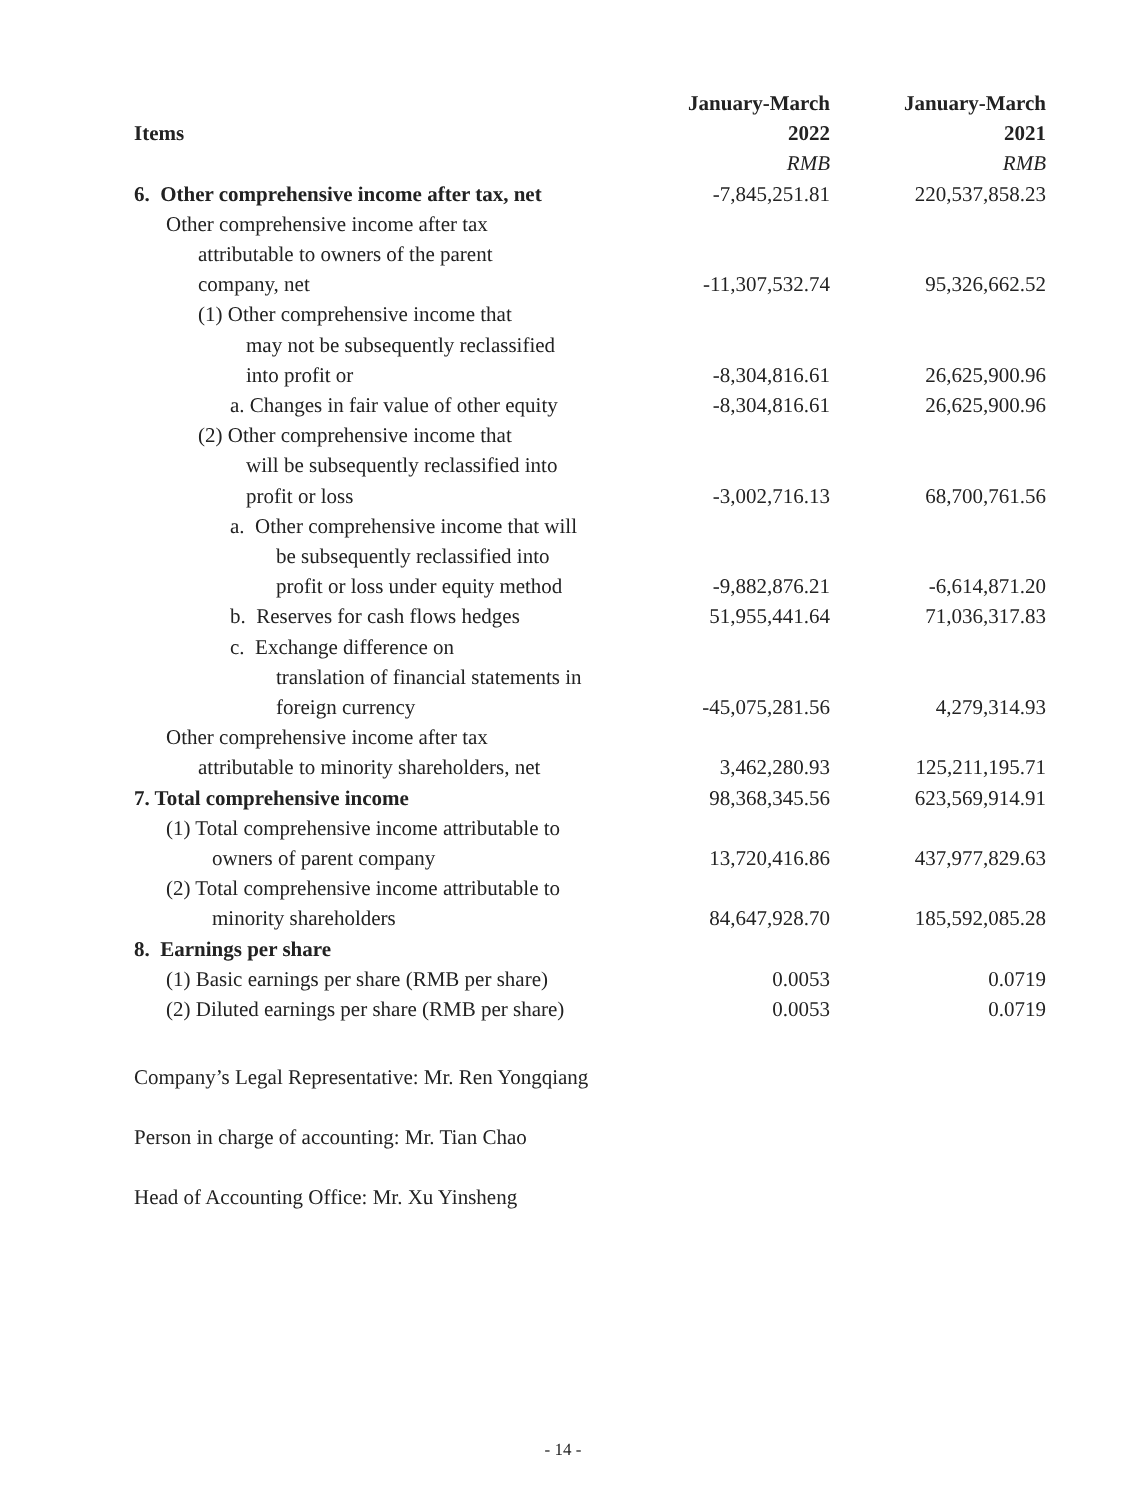| Items | January-March 2022 | January-March 2021 |
| --- | --- | --- |
| | RMB | RMB |
| 6. Other comprehensive income after tax, net | -7,845,251.81 | 220,537,858.23 |
| Other comprehensive income after tax | | |
| attributable to owners of the parent | | |
| company, net | -11,307,532.74 | 95,326,662.52 |
| (1) Other comprehensive income that | | |
| may not be subsequently reclassified | | |
| into profit or | -8,304,816.61 | 26,625,900.96 |
| a. Changes in fair value of other equity | -8,304,816.61 | 26,625,900.96 |
| (2) Other comprehensive income that | | |
| will be subsequently reclassified into | | |
| profit or loss | -3,002,716.13 | 68,700,761.56 |
| a. Other comprehensive income that will | | |
| be subsequently reclassified into | | |
| profit or loss under equity method | -9,882,876.21 | -6,614,871.20 |
| b. Reserves for cash flows hedges | 51,955,441.64 | 71,036,317.83 |
| c. Exchange difference on | | |
| translation of financial statements in | | |
| foreign currency | -45,075,281.56 | 4,279,314.93 |
| Other comprehensive income after tax | | |
| attributable to minority shareholders, net | 3,462,280.93 | 125,211,195.71 |
| 7. Total comprehensive income | 98,368,345.56 | 623,569,914.91 |
| (1) Total comprehensive income attributable to | | |
| owners of parent company | 13,720,416.86 | 437,977,829.63 |
| (2) Total comprehensive income attributable to | | |
| minority shareholders | 84,647,928.70 | 185,592,085.28 |
| 8. Earnings per share | | |
| (1) Basic earnings per share (RMB per share) | 0.0053 | 0.0719 |
| (2) Diluted earnings per share (RMB per share) | 0.0053 | 0.0719 |
Company’s Legal Representative: Mr. Ren Yongqiang
Person in charge of accounting: Mr. Tian Chao
Head of Accounting Office: Mr. Xu Yinsheng
- 14 -